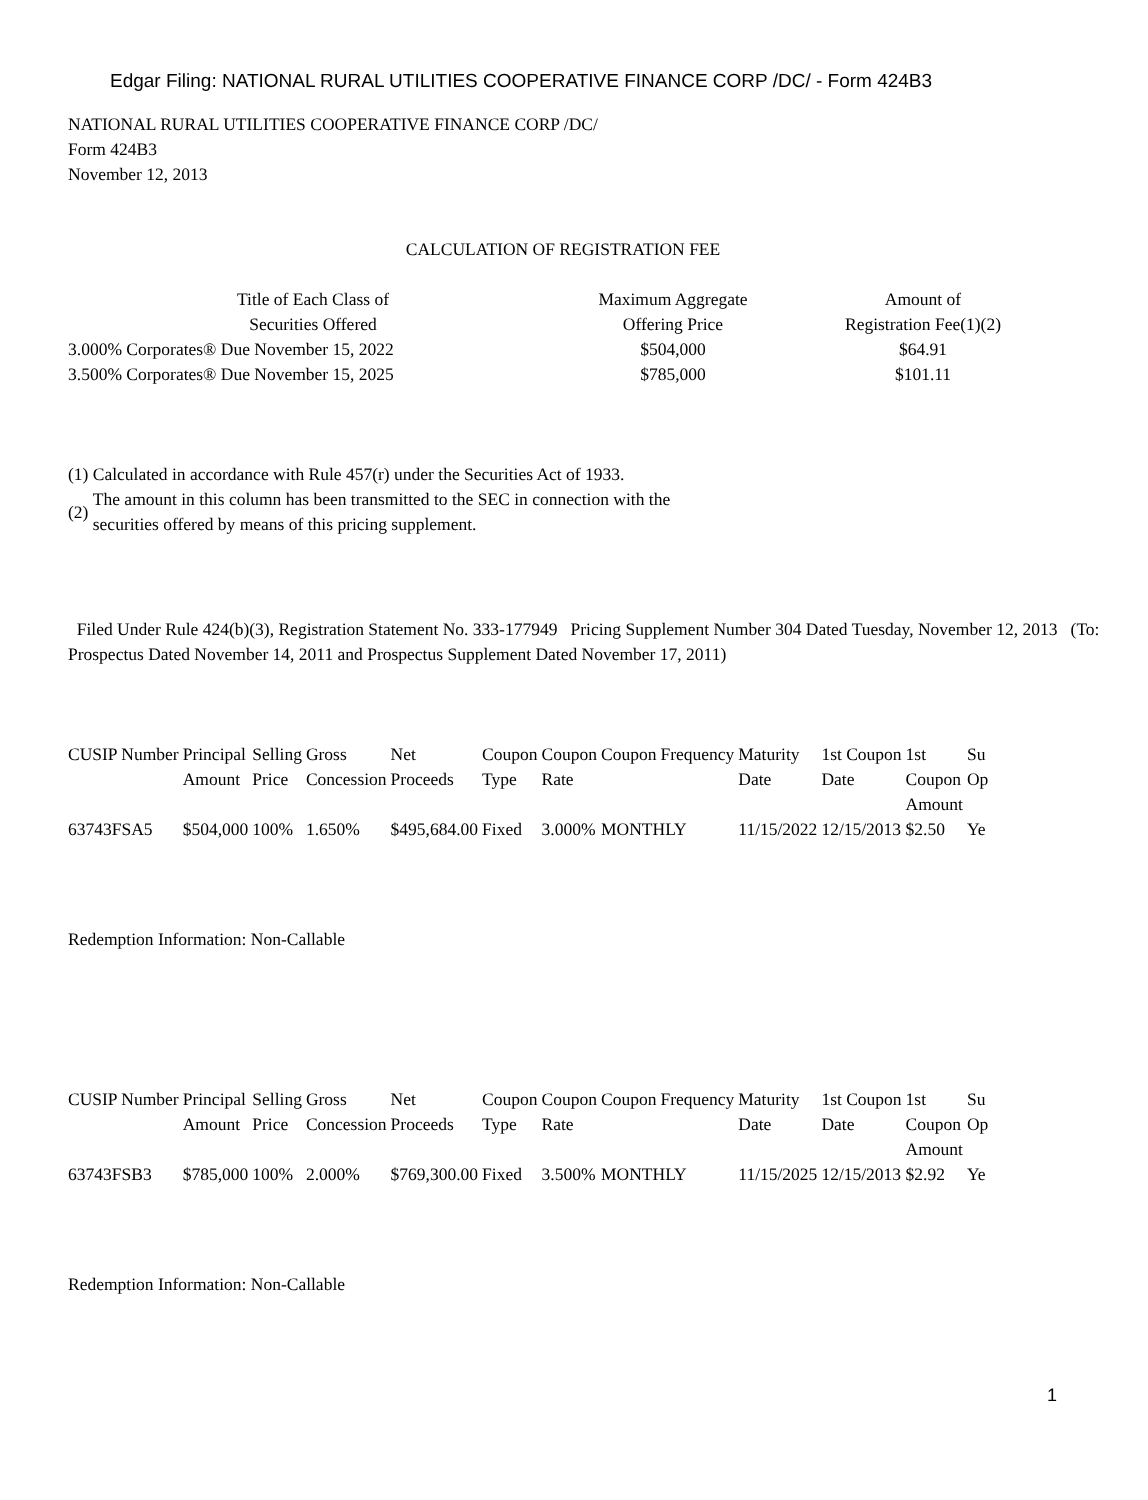Edgar Filing: NATIONAL RURAL UTILITIES COOPERATIVE FINANCE CORP /DC/ - Form 424B3
NATIONAL RURAL UTILITIES COOPERATIVE FINANCE CORP /DC/
Form 424B3
November 12, 2013
CALCULATION OF REGISTRATION FEE
| Title of Each Class of Securities Offered | Maximum Aggregate Offering Price | Amount of Registration Fee(1)(2) |
| --- | --- | --- |
| 3.000% Corporates® Due November 15, 2022 | $504,000 | $64.91 |
| 3.500% Corporates® Due November 15, 2025 | $785,000 | $101.11 |
| (1) | Calculated in accordance with Rule 457(r) under the Securities Act of 1933. |
| (2) | The amount in this column has been transmitted to the SEC in connection with the securities offered by means of this pricing supplement. |
Filed Under Rule 424(b)(3), Registration Statement No. 333-177949 Pricing Supplement Number 304 Dated Tuesday, November 12, 2013 (To: Prospectus Dated November 14, 2011 and Prospectus Supplement Dated November 17, 2011)
| CUSIP Number | Principal Amount | Selling Price | Gross Concession | Net Proceeds | Coupon Type | Coupon Rate | Coupon | Frequency | Maturity Date | 1st Coupon Date | 1st Coupon Amount | Su Op |
| --- | --- | --- | --- | --- | --- | --- | --- | --- | --- | --- | --- | --- |
| 63743FSA5 | $504,000 | 100% | 1.650% | $495,684.00 | Fixed | 3.000% | MONTHLY | | 11/15/2022 | 12/15/2013 | $2.50 | Ye |
Redemption Information: Non-Callable
| CUSIP Number | Principal Amount | Selling Price | Gross Concession | Net Proceeds | Coupon Type | Coupon Rate | Coupon | Frequency | Maturity Date | 1st Coupon Date | 1st Coupon Amount | Su Op |
| --- | --- | --- | --- | --- | --- | --- | --- | --- | --- | --- | --- | --- |
| 63743FSB3 | $785,000 | 100% | 2.000% | $769,300.00 | Fixed | 3.500% | MONTHLY | | 11/15/2025 | 12/15/2013 | $2.92 | Ye |
Redemption Information: Non-Callable
1